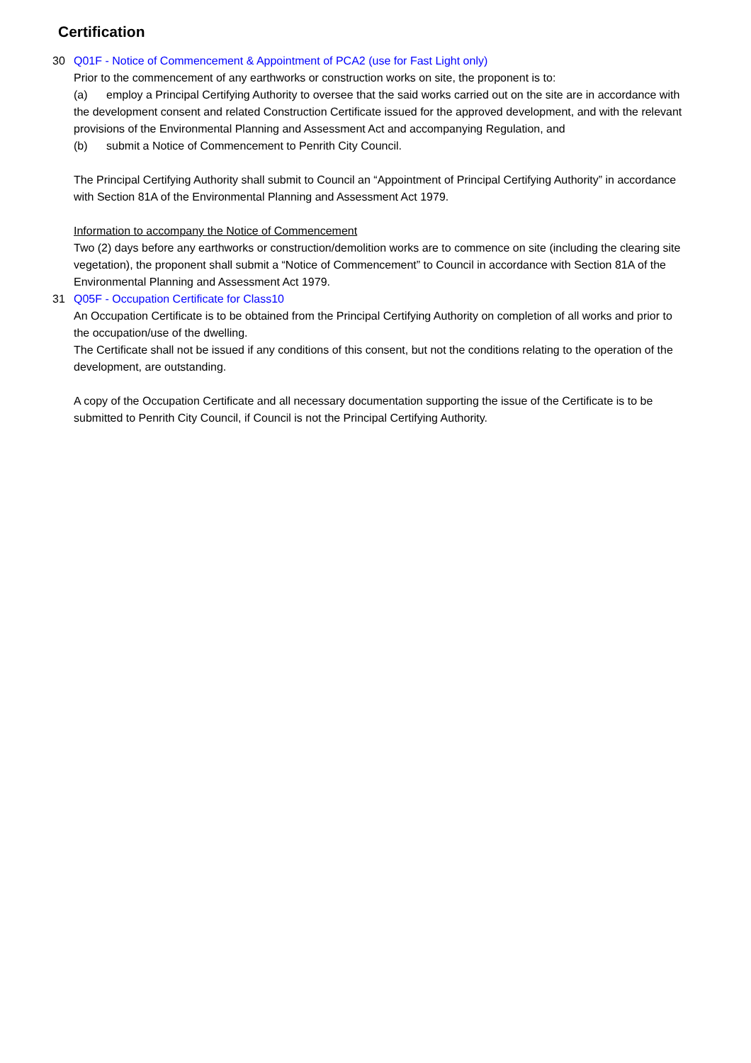Certification
30 Q01F - Notice of Commencement & Appointment of PCA2 (use for Fast Light only)
Prior to the commencement of any earthworks or construction works on site, the proponent is to:
(a) employ a Principal Certifying Authority to oversee that the said works carried out on the site are in accordance with the development consent and related Construction Certificate issued for the approved development, and with the relevant provisions of the Environmental Planning and Assessment Act and accompanying Regulation, and
(b) submit a Notice of Commencement to Penrith City Council.
The Principal Certifying Authority shall submit to Council an “Appointment of Principal Certifying Authority” in accordance with Section 81A of the Environmental Planning and Assessment Act 1979.
Information to accompany the Notice of Commencement
Two (2) days before any earthworks or construction/demolition works are to commence on site (including the clearing site vegetation), the proponent shall submit a “Notice of Commencement” to Council in accordance with Section 81A of the Environmental Planning and Assessment Act 1979.
31 Q05F - Occupation Certificate for Class10
An Occupation Certificate is to be obtained from the Principal Certifying Authority on completion of all works and prior to the occupation/use of the dwelling.
The Certificate shall not be issued if any conditions of this consent, but not the conditions relating to the operation of the development, are outstanding.
A copy of the Occupation Certificate and all necessary documentation supporting the issue of the Certificate is to be submitted to Penrith City Council, if Council is not the Principal Certifying Authority.